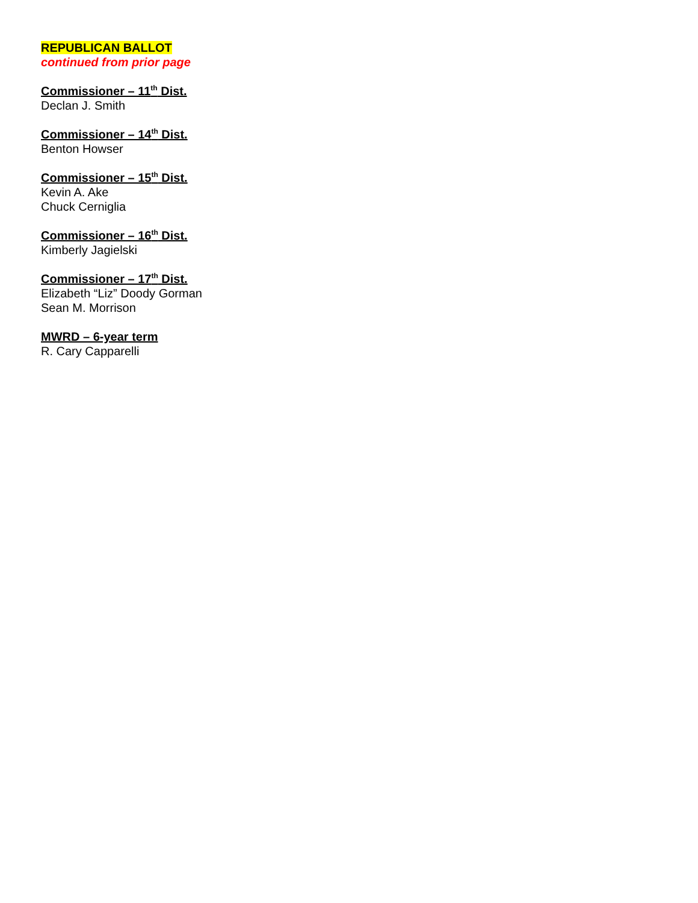REPUBLICAN BALLOT
continued from prior page
Commissioner – 11<sup>th</sup> Dist.
Declan J. Smith
Commissioner – 14<sup>th</sup> Dist.
Benton Howser
Commissioner – 15<sup>th</sup> Dist.
Kevin A. Ake
Chuck Cerniglia
Commissioner – 16<sup>th</sup> Dist.
Kimberly Jagielski
Commissioner – 17<sup>th</sup> Dist.
Elizabeth “Liz” Doody Gorman
Sean M. Morrison
MWRD – 6-year term
R. Cary Capparelli